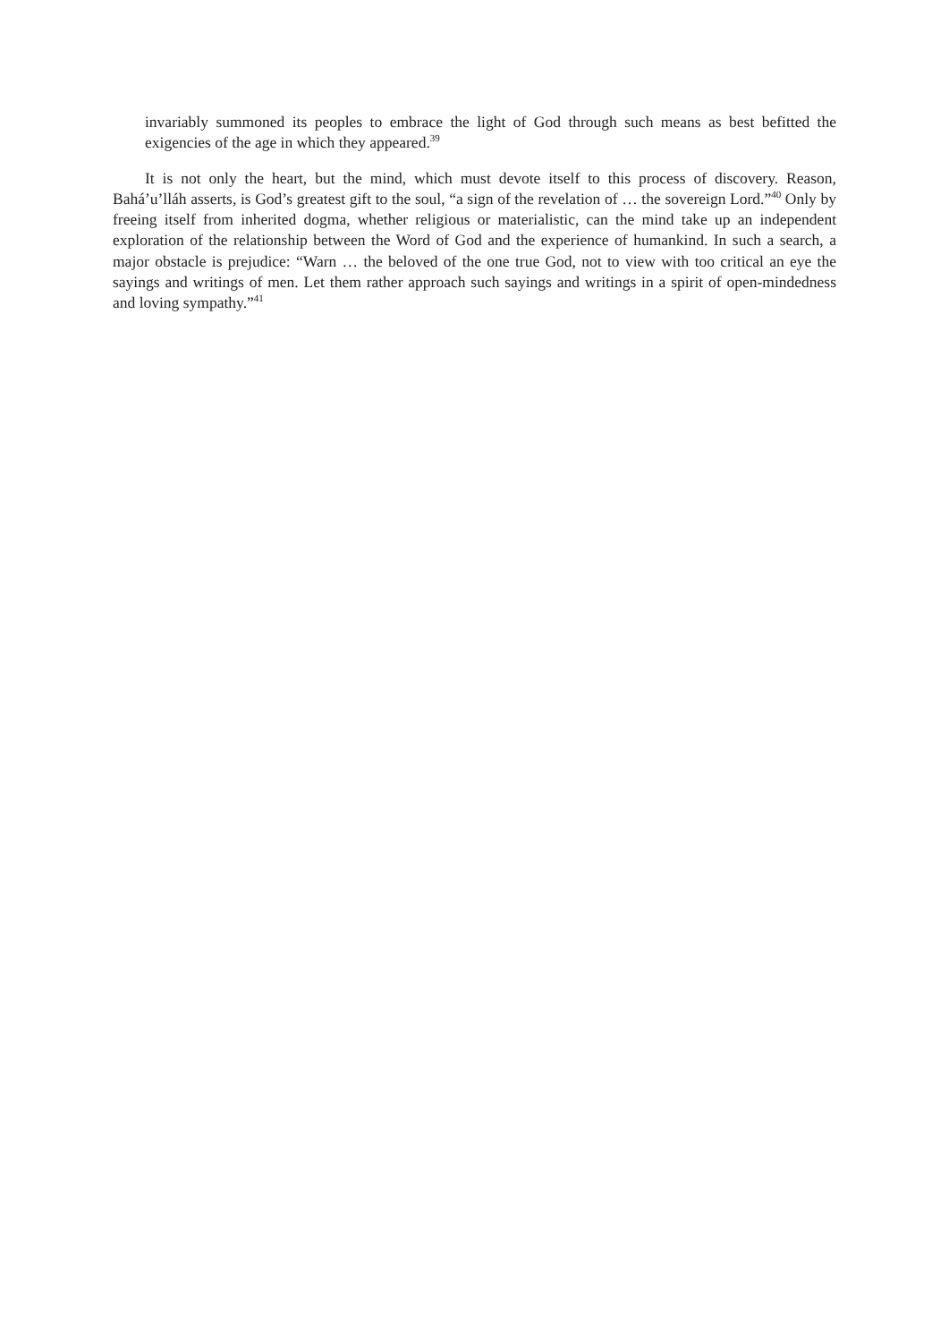invariably summoned its peoples to embrace the light of God through such means as best befitted the exigencies of the age in which they appeared.<sup>39</sup>
It is not only the heart, but the mind, which must devote itself to this process of discovery. Reason, Bahá’u’lláh asserts, is God’s greatest gift to the soul, “a sign of the revelation of … the sovereign Lord.”<sup>40</sup> Only by freeing itself from inherited dogma, whether religious or materialistic, can the mind take up an independent exploration of the relationship between the Word of God and the experience of humankind. In such a search, a major obstacle is prejudice: “Warn … the beloved of the one true God, not to view with too critical an eye the sayings and writings of men. Let them rather approach such sayings and writings in a spirit of open-mindedness and loving sympathy.”<sup>41</sup>